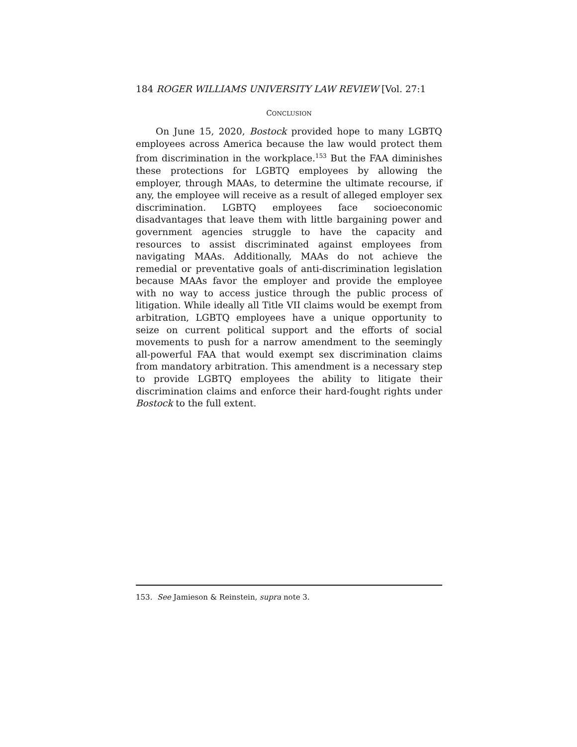184 ROGER WILLIAMS UNIVERSITY LAW REVIEW [Vol. 27:1
CONCLUSION
On June 15, 2020, Bostock provided hope to many LGBTQ employees across America because the law would protect them from discrimination in the workplace.<sup>153</sup> But the FAA diminishes these protections for LGBTQ employees by allowing the employer, through MAAs, to determine the ultimate recourse, if any, the employee will receive as a result of alleged employer sex discrimination. LGBTQ employees face socioeconomic disadvantages that leave them with little bargaining power and government agencies struggle to have the capacity and resources to assist discriminated against employees from navigating MAAs. Additionally, MAAs do not achieve the remedial or preventative goals of anti-discrimination legislation because MAAs favor the employer and provide the employee with no way to access justice through the public process of litigation. While ideally all Title VII claims would be exempt from arbitration, LGBTQ employees have a unique opportunity to seize on current political support and the efforts of social movements to push for a narrow amendment to the seemingly all-powerful FAA that would exempt sex discrimination claims from mandatory arbitration. This amendment is a necessary step to provide LGBTQ employees the ability to litigate their discrimination claims and enforce their hard-fought rights under Bostock to the full extent.
153. See Jamieson & Reinstein, supra note 3.